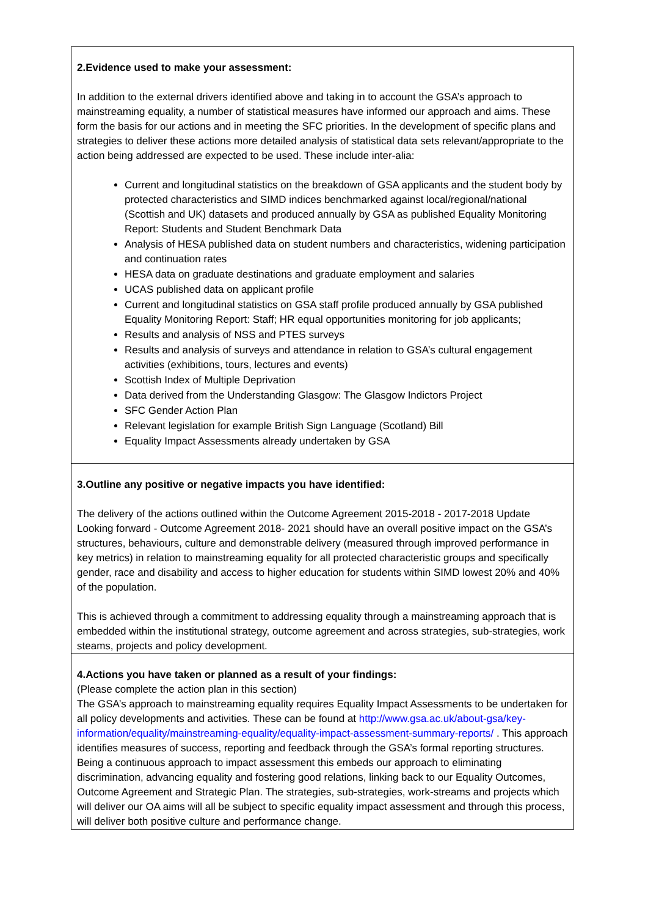| 2.Evidence used to make your assessment: In addition to the external drivers identified above and taking in to account the GSA’s approach to mainstreaming equality, a number of statistical measures have informed our approach and aims. These form the basis for our actions and in meeting the SFC priorities. In the development of specific plans and strategies to deliver these actions more detailed analysis of statistical data sets relevant/appropriate to the action being addressed are expected to be used. These include inter-alia: Current and longitudinal statistics on the breakdown of GSA applicants and the student body by protected characteristics and SIMD indices benchmarked against local/regional/national (Scottish and UK) datasets and produced annually by GSA as published Equality Monitoring Report: Students and Student Benchmark Data Analysis of HESA published data on student numbers and characteristics, widening participation and continuation rates HESA data on graduate destinations and graduate employment and salaries UCAS published data on applicant profile Current and longitudinal statistics on GSA staff profile produced annually by GSA published Equality Monitoring Report: Staff; HR equal opportunities monitoring for job applicants; Results and analysis of NSS and PTES surveys Results and analysis of surveys and attendance in relation to GSA’s cultural engagement activities (exhibitions, tours, lectures and events) Scottish Index of Multiple Deprivation Data derived from the Understanding Glasgow: The Glasgow Indictors Project SFC Gender Action Plan Relevant legislation for example British Sign Language (Scotland) Bill Equality Impact Assessments already undertaken by GSA |
| 3.Outline any positive or negative impacts you have identified: The delivery of the actions outlined within the Outcome Agreement 2015-2018 - 2017-2018 Update Looking forward - Outcome Agreement 2018- 2021 should have an overall positive impact on the GSA’s structures, behaviours, culture and demonstrable delivery (measured through improved performance in key metrics) in relation to mainstreaming equality for all protected characteristic groups and specifically gender, race and disability and access to higher education for students within SIMD lowest 20% and 40% of the population. This is achieved through a commitment to addressing equality through a mainstreaming approach that is embedded within the institutional strategy, outcome agreement and across strategies, sub-strategies, work steams, projects and policy development. |
| 4.Actions you have taken or planned as a result of your findings: (Please complete the action plan in this section) The GSA’s approach to mainstreaming equality requires Equality Impact Assessments to be undertaken for all policy developments and activities. These can be found at http://www.gsa.ac.uk/about-gsa/key-information/equality/mainstreaming-equality/equality-impact-assessment-summary-reports/ . This approach identifies measures of success, reporting and feedback through the GSA’s formal reporting structures. Being a continuous approach to impact assessment this embeds our approach to eliminating discrimination, advancing equality and fostering good relations, linking back to our Equality Outcomes, Outcome Agreement and Strategic Plan. The strategies, sub-strategies, work-streams and projects which will deliver our OA aims will all be subject to specific equality impact assessment and through this process, will deliver both positive culture and performance change. |